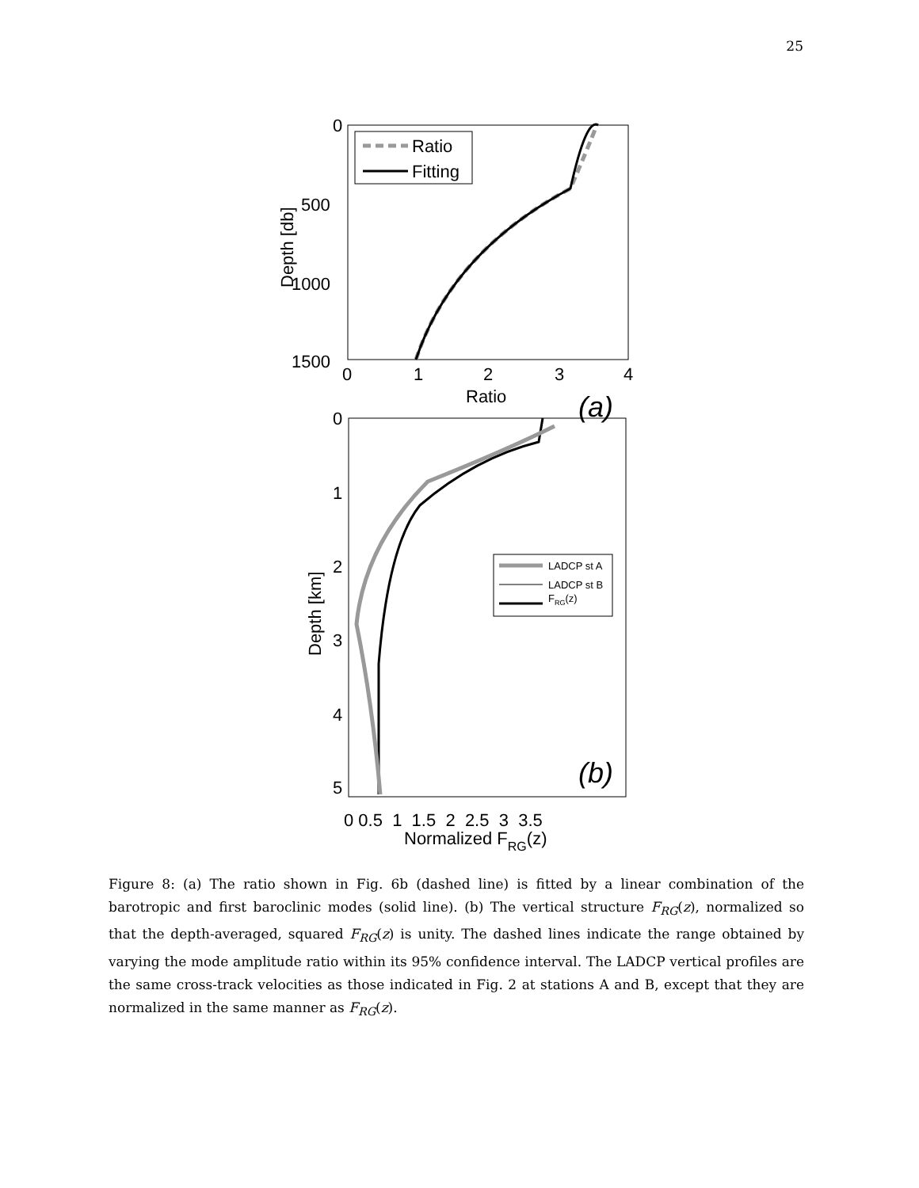25
0
500
1000
1500
0
1
2
3
4
Ratio
Depth [db]
Ratio
Fitting
(a)
0
1
2
3
4
5
0 0.5 1 1.5 2 2.5 3 3.5
Normalized FRG(z)
Depth [km]
LADCP st A
LADCP st B
FRG(z)
(b)
Figure 8: (a) The ratio shown in Fig. 6b (dashed line) is fitted by a linear combination of the barotropic and first baroclinic modes (solid line). (b) The vertical structure F<sub>RG</sub>(z), normalized so that the depth-averaged, squared F<sub>RG</sub>(z) is unity. The dashed lines indicate the range obtained by varying the mode amplitude ratio within its 95% confidence interval. The LADCP vertical profiles are the same cross-track velocities as those indicated in Fig. 2 at stations A and B, except that they are normalized in the same manner as F<sub>RG</sub>(z).